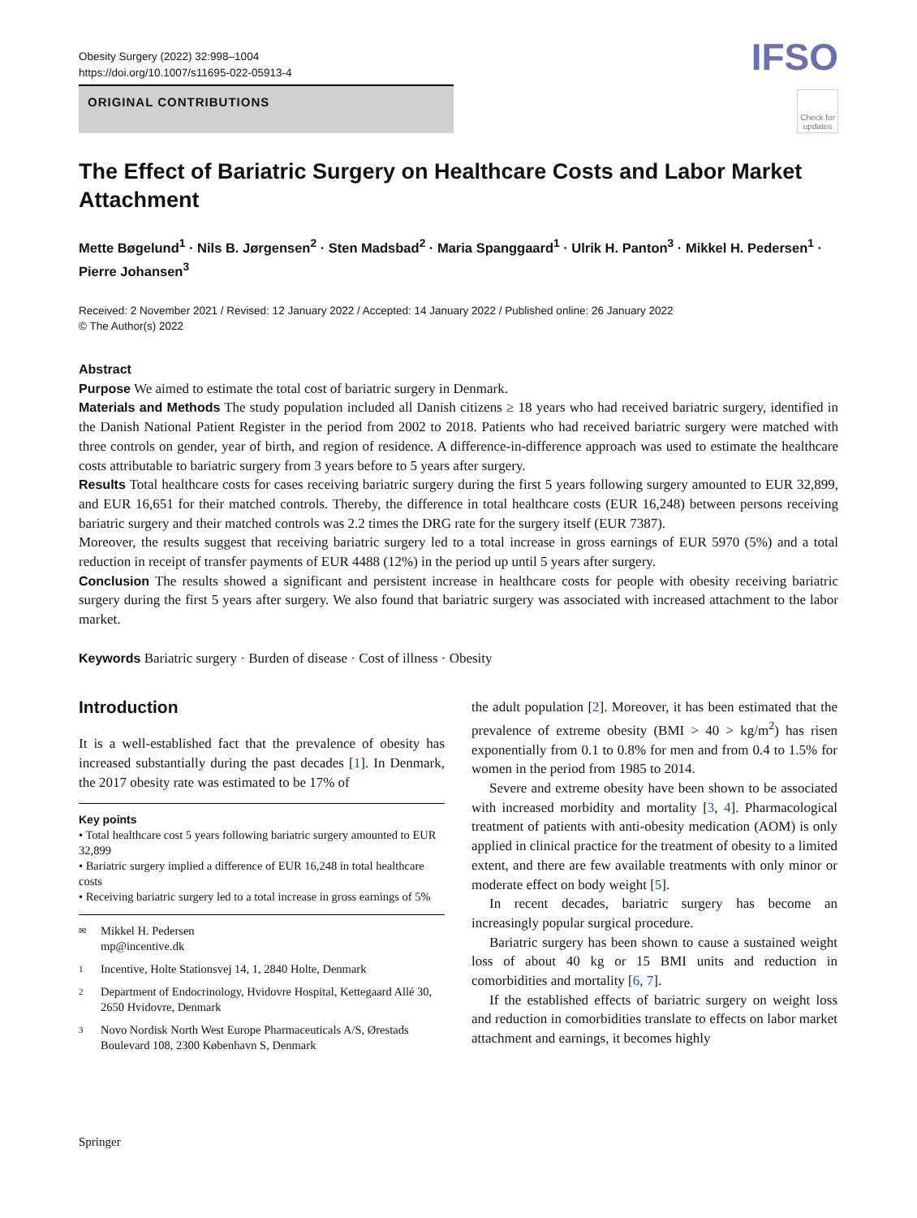Obesity Surgery (2022) 32:998–1004
https://doi.org/10.1007/s11695-022-05913-4
IFSO
ORIGINAL CONTRIBUTIONS
Check for
updates
The Effect of Bariatric Surgery on Healthcare Costs and Labor Market Attachment
Mette Bøgelund<sup>1</sup> · Nils B. Jørgensen<sup>2</sup> · Sten Madsbad<sup>2</sup> · Maria Spanggaard<sup>1</sup> · Ulrik H. Panton<sup>3</sup> · Mikkel H. Pedersen<sup>1</sup> · Pierre Johansen<sup>3</sup>
Received: 2 November 2021 / Revised: 12 January 2022 / Accepted: 14 January 2022 / Published online: 26 January 2022
© The Author(s) 2022
Abstract
Purpose We aimed to estimate the total cost of bariatric surgery in Denmark.
Materials and Methods The study population included all Danish citizens ≥ 18 years who had received bariatric surgery, identified in the Danish National Patient Register in the period from 2002 to 2018. Patients who had received bariatric surgery were matched with three controls on gender, year of birth, and region of residence. A difference-in-difference approach was used to estimate the healthcare costs attributable to bariatric surgery from 3 years before to 5 years after surgery.
Results Total healthcare costs for cases receiving bariatric surgery during the first 5 years following surgery amounted to EUR 32,899, and EUR 16,651 for their matched controls. Thereby, the difference in total healthcare costs (EUR 16,248) between persons receiving bariatric surgery and their matched controls was 2.2 times the DRG rate for the surgery itself (EUR 7387).
Moreover, the results suggest that receiving bariatric surgery led to a total increase in gross earnings of EUR 5970 (5%) and a total reduction in receipt of transfer payments of EUR 4488 (12%) in the period up until 5 years after surgery.
Conclusion The results showed a significant and persistent increase in healthcare costs for people with obesity receiving bariatric surgery during the first 5 years after surgery. We also found that bariatric surgery was associated with increased attachment to the labor market.
Keywords Bariatric surgery · Burden of disease · Cost of illness · Obesity
Introduction
It is a well-established fact that the prevalence of obesity has increased substantially during the past decades [1]. In Denmark, the 2017 obesity rate was estimated to be 17% of
Key points
• Total healthcare cost 5 years following bariatric surgery amounted to EUR 32,899
• Bariatric surgery implied a difference of EUR 16,248 in total healthcare costs
• Receiving bariatric surgery led to a total increase in gross earnings of 5%
✉ Mikkel H. Pedersen
mp@incentive.dk
1 Incentive, Holte Stationsvej 14, 1, 2840 Holte, Denmark
2 Department of Endocrinology, Hvidovre Hospital, Kettegaard Allé 30, 2650 Hvidovre, Denmark
3 Novo Nordisk North West Europe Pharmaceuticals A/S, Ørestads Boulevard 108, 2300 København S, Denmark
the adult population [2]. Moreover, it has been estimated that the prevalence of extreme obesity (BMI > 40 > kg/m<sup>2</sup>) has risen exponentially from 0.1 to 0.8% for men and from 0.4 to 1.5% for women in the period from 1985 to 2014.
Severe and extreme obesity have been shown to be associated with increased morbidity and mortality [3, 4]. Pharmacological treatment of patients with anti-obesity medication (AOM) is only applied in clinical practice for the treatment of obesity to a limited extent, and there are few available treatments with only minor or moderate effect on body weight [5].
In recent decades, bariatric surgery has become an increasingly popular surgical procedure.
Bariatric surgery has been shown to cause a sustained weight loss of about 40 kg or 15 BMI units and reduction in comorbidities and mortality [6, 7].
If the established effects of bariatric surgery on weight loss and reduction in comorbidities translate to effects on labor market attachment and earnings, it becomes highly
Springer